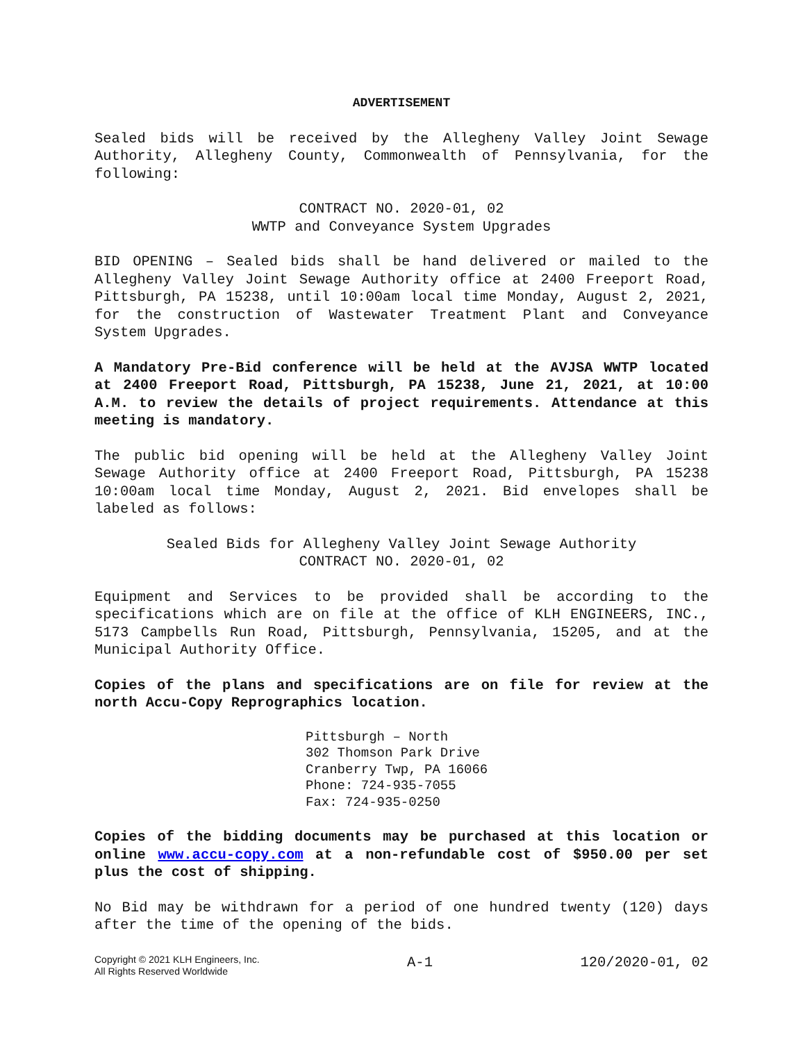ADVERTISEMENT
Sealed bids will be received by the Allegheny Valley Joint Sewage Authority, Allegheny County, Commonwealth of Pennsylvania, for the following:
CONTRACT NO. 2020-01, 02
WWTP and Conveyance System Upgrades
BID OPENING – Sealed bids shall be hand delivered or mailed to the Allegheny Valley Joint Sewage Authority office at 2400 Freeport Road, Pittsburgh, PA 15238, until 10:00am local time Monday, August 2, 2021, for the construction of Wastewater Treatment Plant and Conveyance System Upgrades.
A Mandatory Pre-Bid conference will be held at the AVJSA WWTP located at 2400 Freeport Road, Pittsburgh, PA 15238, June 21, 2021, at 10:00 A.M. to review the details of project requirements. Attendance at this meeting is mandatory.
The public bid opening will be held at the Allegheny Valley Joint Sewage Authority office at 2400 Freeport Road, Pittsburgh, PA 15238 10:00am local time Monday, August 2, 2021. Bid envelopes shall be labeled as follows:
Sealed Bids for Allegheny Valley Joint Sewage Authority
CONTRACT NO. 2020-01, 02
Equipment and Services to be provided shall be according to the specifications which are on file at the office of KLH ENGINEERS, INC., 5173 Campbells Run Road, Pittsburgh, Pennsylvania, 15205, and at the Municipal Authority Office.
Copies of the plans and specifications are on file for review at the north Accu-Copy Reprographics location.
Pittsburgh – North
302 Thomson Park Drive
Cranberry Twp, PA 16066
Phone: 724-935-7055
Fax: 724-935-0250
Copies of the bidding documents may be purchased at this location or online www.accu-copy.com at a non-refundable cost of $950.00 per set plus the cost of shipping.
No Bid may be withdrawn for a period of one hundred twenty (120) days after the time of the opening of the bids.
Copyright © 2021 KLH Engineers, Inc.
All Rights Reserved Worldwide
A-1 120/2020-01, 02